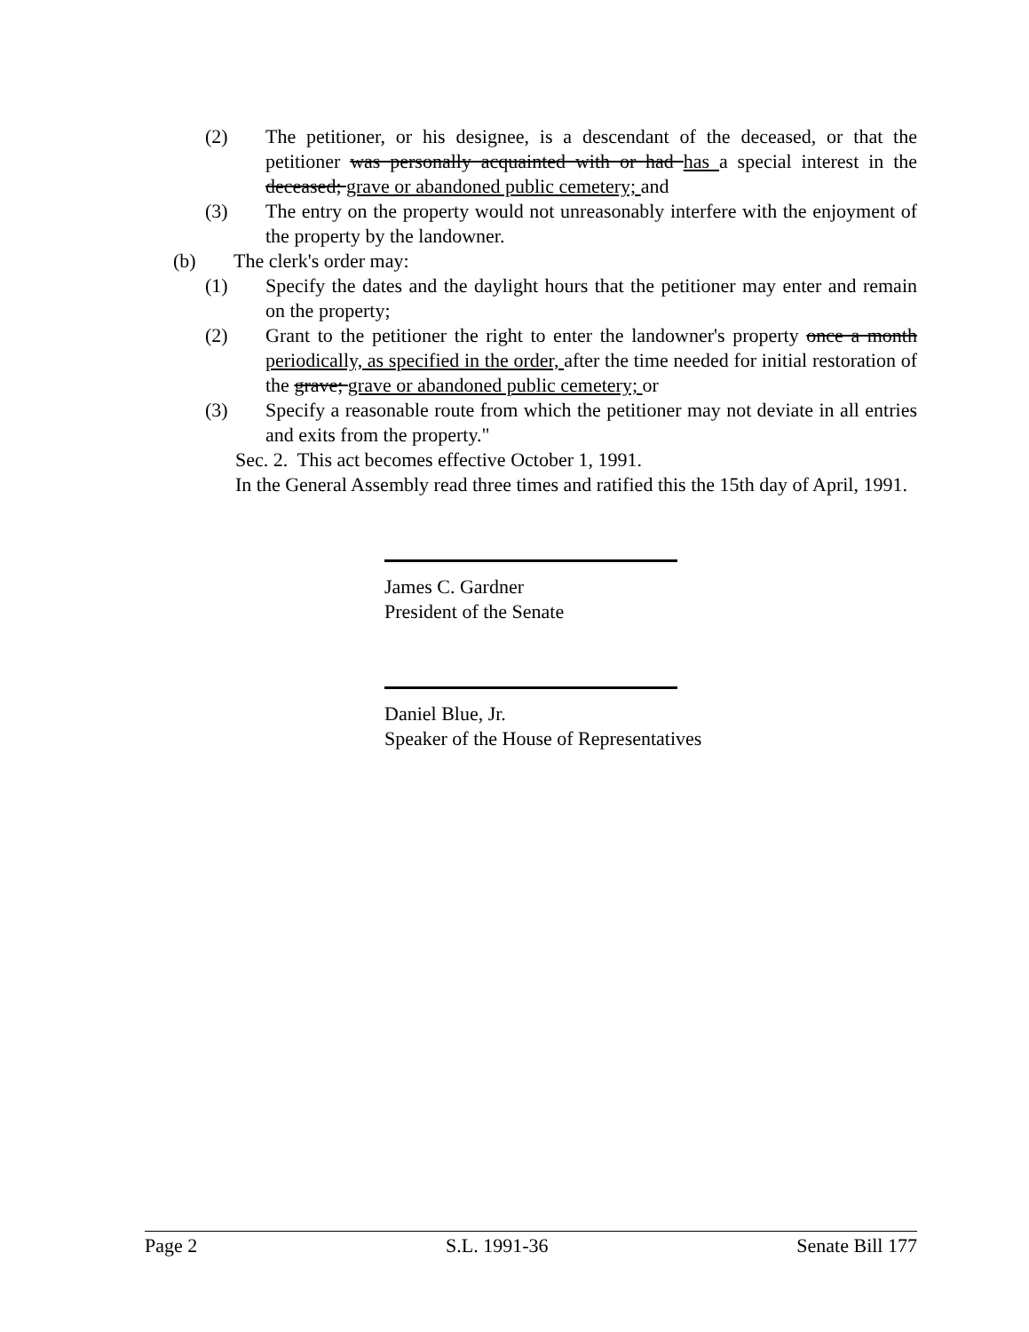(2) The petitioner, or his designee, is a descendant of the deceased, or that the petitioner was personally acquainted with or had has a special interest in the deceased; grave or abandoned public cemetery; and
(3) The entry on the property would not unreasonably interfere with the enjoyment of the property by the landowner.
(b) The clerk's order may:
(1) Specify the dates and the daylight hours that the petitioner may enter and remain on the property;
(2) Grant to the petitioner the right to enter the landowner's property once a month periodically, as specified in the order, after the time needed for initial restoration of the grave; grave or abandoned public cemetery; or
(3) Specify a reasonable route from which the petitioner may not deviate in all entries and exits from the property."
Sec. 2. This act becomes effective October 1, 1991.
In the General Assembly read three times and ratified this the 15th day of April, 1991.
James C. Gardner
President of the Senate
Daniel Blue, Jr.
Speaker of the House of Representatives
Page 2 S.L. 1991-36 Senate Bill 177